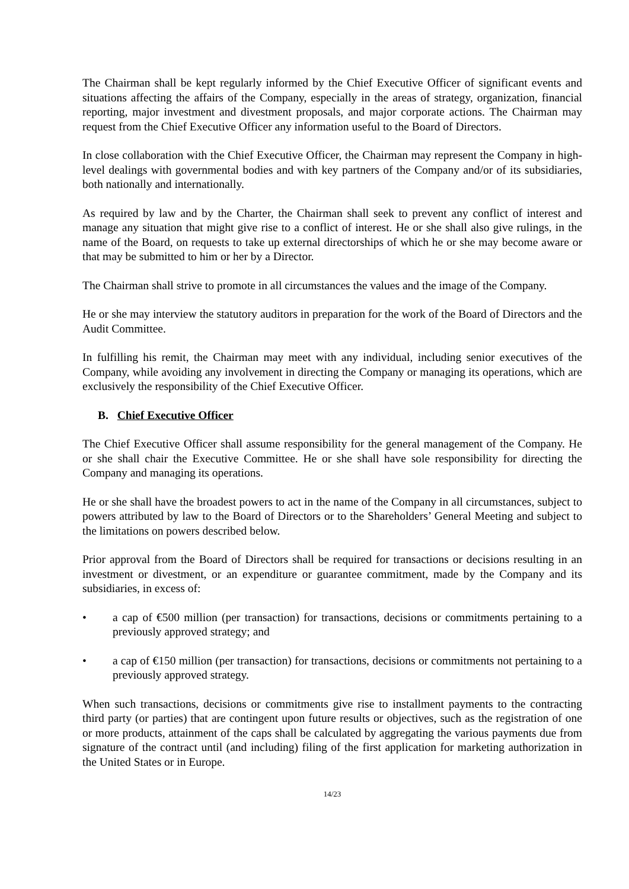The Chairman shall be kept regularly informed by the Chief Executive Officer of significant events and situations affecting the affairs of the Company, especially in the areas of strategy, organization, financial reporting, major investment and divestment proposals, and major corporate actions. The Chairman may request from the Chief Executive Officer any information useful to the Board of Directors.
In close collaboration with the Chief Executive Officer, the Chairman may represent the Company in high-level dealings with governmental bodies and with key partners of the Company and/or of its subsidiaries, both nationally and internationally.
As required by law and by the Charter, the Chairman shall seek to prevent any conflict of interest and manage any situation that might give rise to a conflict of interest. He or she shall also give rulings, in the name of the Board, on requests to take up external directorships of which he or she may become aware or that may be submitted to him or her by a Director.
The Chairman shall strive to promote in all circumstances the values and the image of the Company.
He or she may interview the statutory auditors in preparation for the work of the Board of Directors and the Audit Committee.
In fulfilling his remit, the Chairman may meet with any individual, including senior executives of the Company, while avoiding any involvement in directing the Company or managing its operations, which are exclusively the responsibility of the Chief Executive Officer.
B. Chief Executive Officer
The Chief Executive Officer shall assume responsibility for the general management of the Company. He or she shall chair the Executive Committee. He or she shall have sole responsibility for directing the Company and managing its operations.
He or she shall have the broadest powers to act in the name of the Company in all circumstances, subject to powers attributed by law to the Board of Directors or to the Shareholders’ General Meeting and subject to the limitations on powers described below.
Prior approval from the Board of Directors shall be required for transactions or decisions resulting in an investment or divestment, or an expenditure or guarantee commitment, made by the Company and its subsidiaries, in excess of:
• a cap of €500 million (per transaction) for transactions, decisions or commitments pertaining to a previously approved strategy; and
• a cap of €150 million (per transaction) for transactions, decisions or commitments not pertaining to a previously approved strategy.
When such transactions, decisions or commitments give rise to installment payments to the contracting third party (or parties) that are contingent upon future results or objectives, such as the registration of one or more products, attainment of the caps shall be calculated by aggregating the various payments due from signature of the contract until (and including) filing of the first application for marketing authorization in the United States or in Europe.
14/23